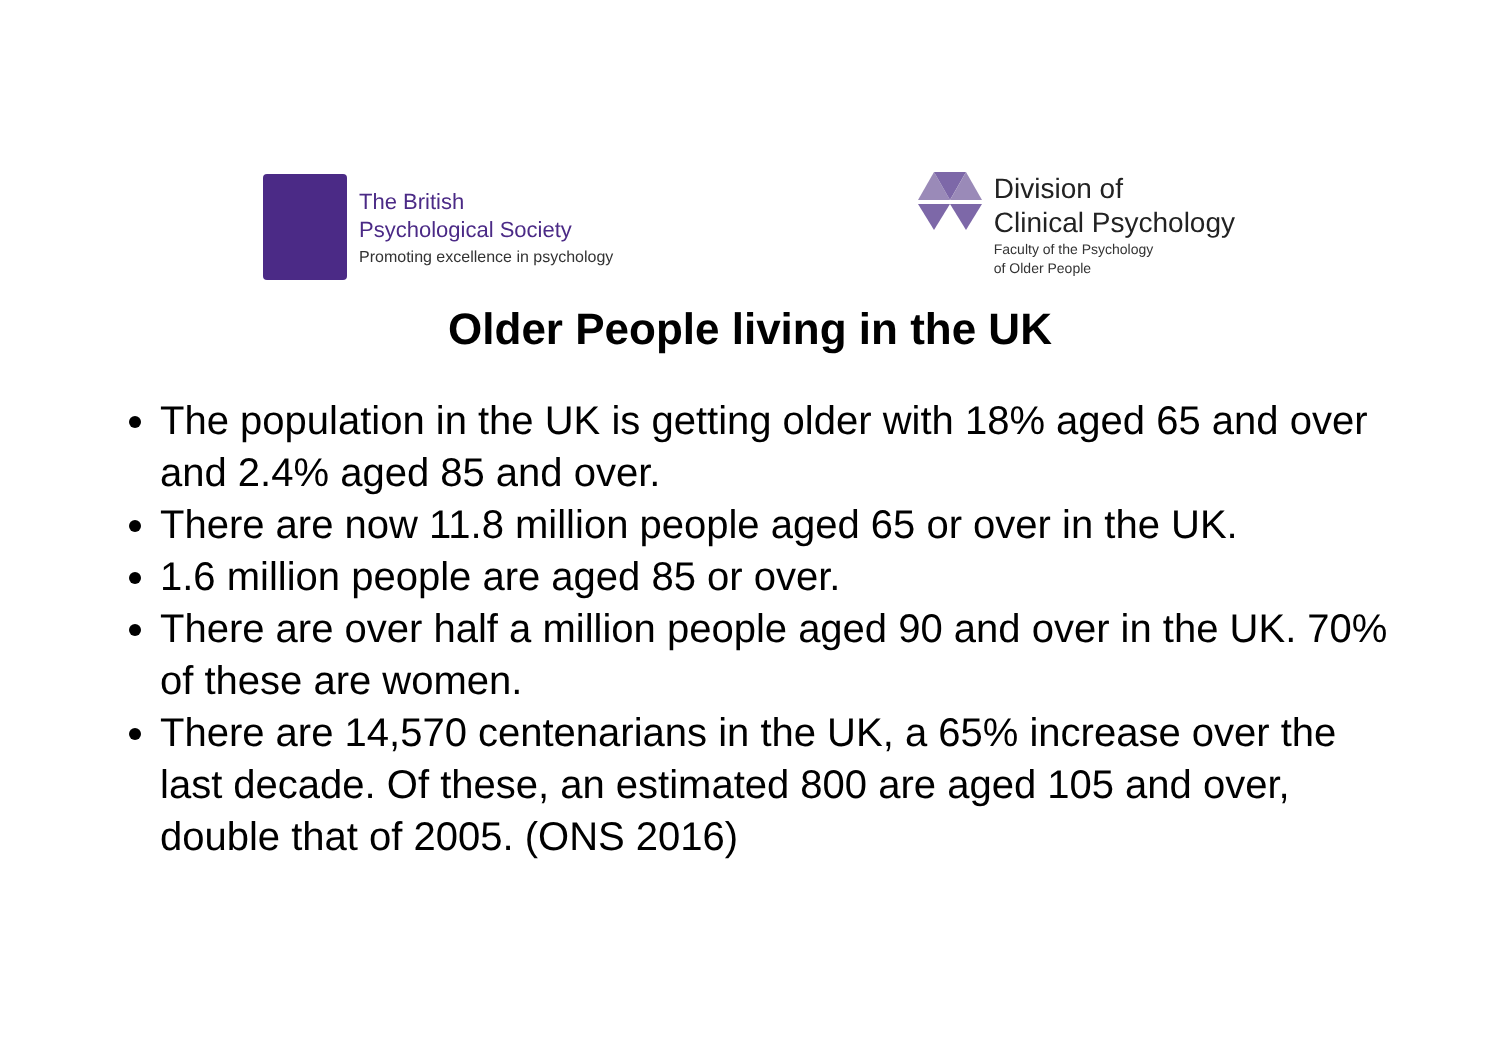The British
Psychological Society
Promoting excellence in psychology
Division of
Clinical Psychology
Faculty of the Psychology
of Older People
Older People living in the UK
The population in the UK is getting older with 18% aged 65 and over and 2.4% aged 85 and over.
There are now 11.8 million people aged 65 or over in the UK.
1.6 million people are aged 85 or over.
There are over half a million people aged 90 and over in the UK. 70% of these are women.
There are 14,570 centenarians in the UK, a 65% increase over the last decade. Of these, an estimated 800 are aged 105 and over, double that of 2005. (ONS 2016)